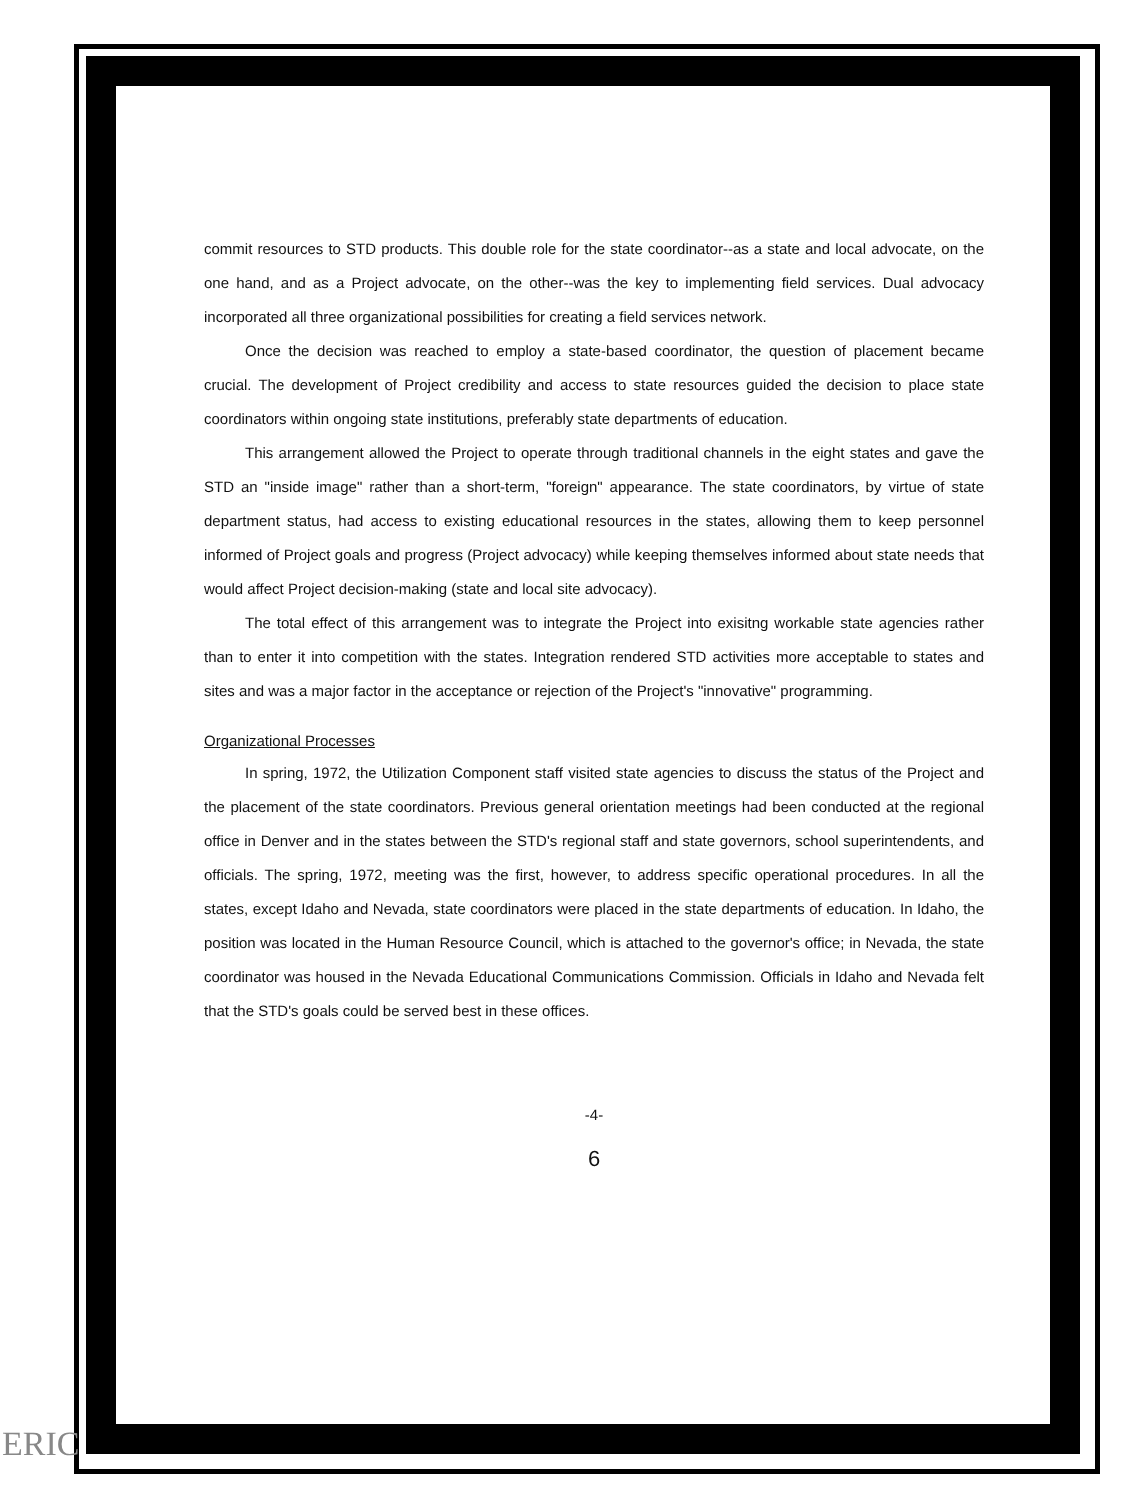commit resources to STD products. This double role for the state coordinator--as a state and local advocate, on the one hand, and as a Project advocate, on the other--was the key to implementing field services. Dual advocacy incorporated all three organizational possibilities for creating a field services network.
Once the decision was reached to employ a state-based coordinator, the question of placement became crucial. The development of Project credibility and access to state resources guided the decision to place state coordinators within ongoing state institutions, preferably state departments of education.
This arrangement allowed the Project to operate through traditional channels in the eight states and gave the STD an "inside image" rather than a short-term, "foreign" appearance. The state coordinators, by virtue of state department status, had access to existing educational resources in the states, allowing them to keep personnel informed of Project goals and progress (Project advocacy) while keeping themselves informed about state needs that would affect Project decision-making (state and local site advocacy).
The total effect of this arrangement was to integrate the Project into exisitng workable state agencies rather than to enter it into competition with the states. Integration rendered STD activities more acceptable to states and sites and was a major factor in the acceptance or rejection of the Project's "innovative" programming.
Organizational Processes
In spring, 1972, the Utilization Component staff visited state agencies to discuss the status of the Project and the placement of the state coordinators. Previous general orientation meetings had been conducted at the regional office in Denver and in the states between the STD's regional staff and state governors, school superintendents, and officials. The spring, 1972, meeting was the first, however, to address specific operational procedures. In all the states, except Idaho and Nevada, state coordinators were placed in the state departments of education. In Idaho, the position was located in the Human Resource Council, which is attached to the governor's office; in Nevada, the state coordinator was housed in the Nevada Educational Communications Commission. Officials in Idaho and Nevada felt that the STD's goals could be served best in these offices.
-4-
6
ERIC